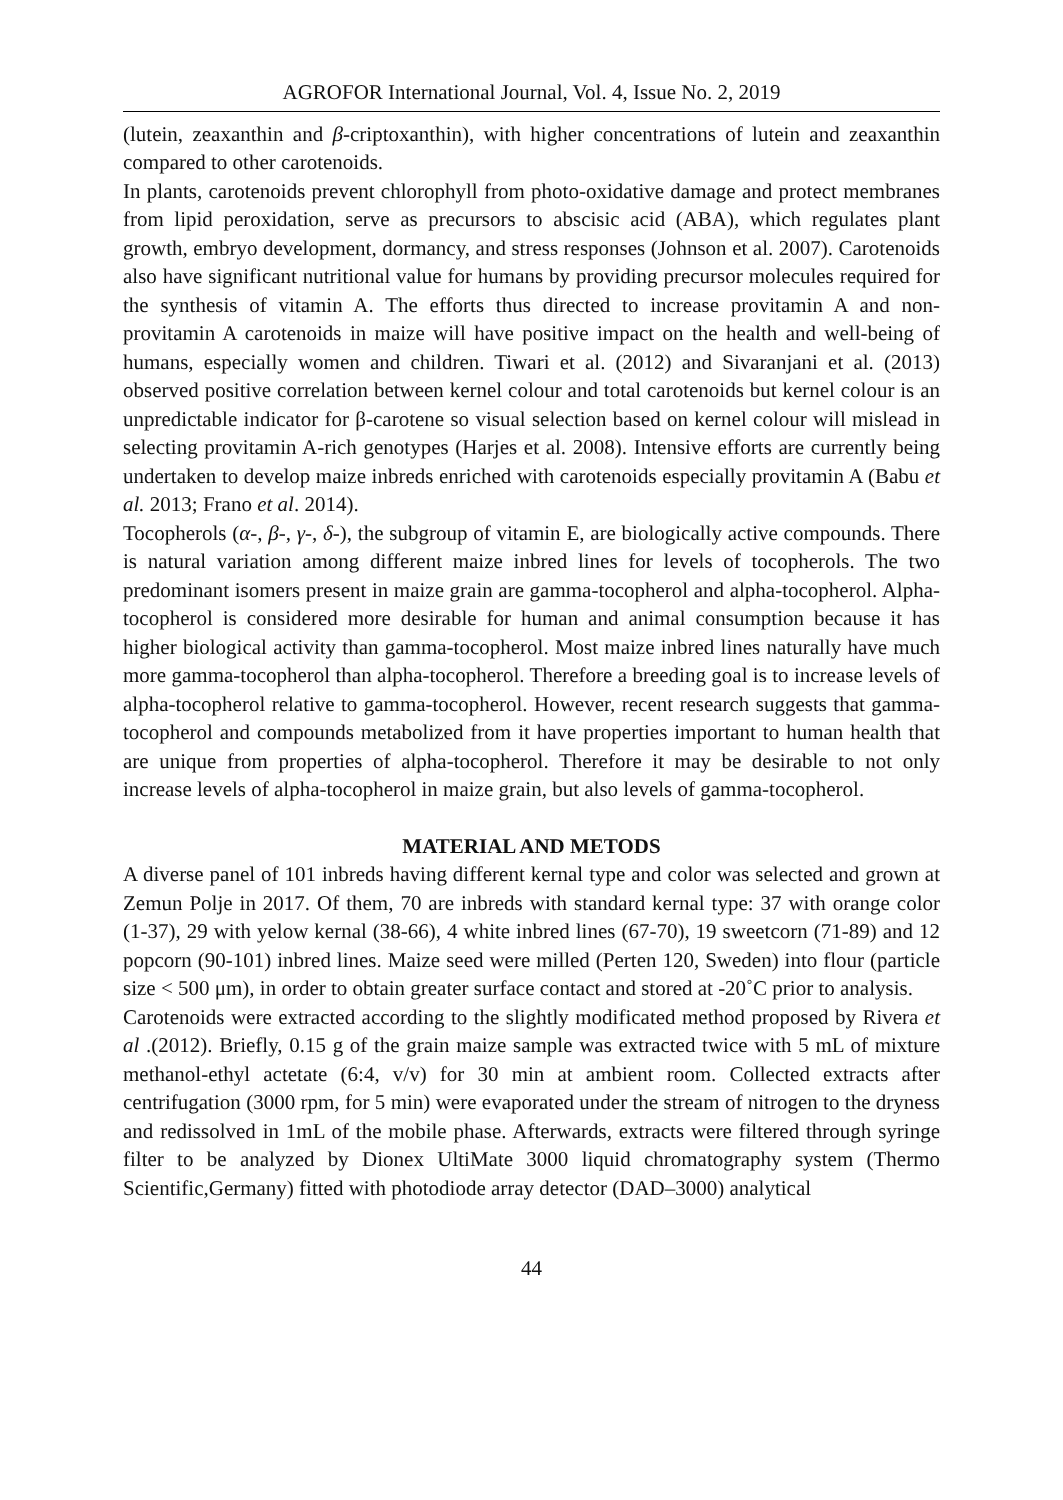AGROFOR International Journal, Vol. 4, Issue No. 2, 2019
(lutein, zeaxanthin and β-criptoxanthin), with higher concentrations of lutein and zeaxanthin compared to other carotenoids.
In plants, carotenoids prevent chlorophyll from photo-oxidative damage and protect membranes from lipid peroxidation, serve as precursors to abscisic acid (ABA), which regulates plant growth, embryo development, dormancy, and stress responses (Johnson et al. 2007). Carotenoids also have significant nutritional value for humans by providing precursor molecules required for the synthesis of vitamin A. The efforts thus directed to increase provitamin A and non-provitamin A carotenoids in maize will have positive impact on the health and well-being of humans, especially women and children. Tiwari et al. (2012) and Sivaranjani et al. (2013) observed positive correlation between kernel colour and total carotenoids but kernel colour is an unpredictable indicator for β-carotene so visual selection based on kernel colour will mislead in selecting provitamin A-rich genotypes (Harjes et al. 2008). Intensive efforts are currently being undertaken to develop maize inbreds enriched with carotenoids especially provitamin A (Babu et al. 2013; Frano et al. 2014).
Tocopherols (α-, β-, γ-, δ-), the subgroup of vitamin E, are biologically active compounds. There is natural variation among different maize inbred lines for levels of tocopherols. The two predominant isomers present in maize grain are gamma-tocopherol and alpha-tocopherol. Alpha-tocopherol is considered more desirable for human and animal consumption because it has higher biological activity than gamma-tocopherol. Most maize inbred lines naturally have much more gamma-tocopherol than alpha-tocopherol. Therefore a breeding goal is to increase levels of alpha-tocopherol relative to gamma-tocopherol. However, recent research suggests that gamma-tocopherol and compounds metabolized from it have properties important to human health that are unique from properties of alpha-tocopherol. Therefore it may be desirable to not only increase levels of alpha-tocopherol in maize grain, but also levels of gamma-tocopherol.
MATERIAL AND METODS
A diverse panel of 101 inbreds having different kernal type and color was selected and grown at Zemun Polje in 2017. Of them, 70 are inbreds with standard kernal type: 37 with orange color (1-37), 29 with yelow kernal (38-66), 4 white inbred lines (67-70), 19 sweetcorn (71-89) and 12 popcorn (90-101) inbred lines. Maize seed were milled (Perten 120, Sweden) into flour (particle size < 500 μm), in order to obtain greater surface contact and stored at -20˚C prior to analysis.
Carotenoids were extracted according to the slightly modificated method proposed by Rivera et al .(2012). Briefly, 0.15 g of the grain maize sample was extracted twice with 5 mL of mixture methanol-ethyl actetate (6:4, v/v) for 30 min at ambient room. Collected extracts after centrifugation (3000 rpm, for 5 min) were evaporated under the stream of nitrogen to the dryness and redissolved in 1mL of the mobile phase. Afterwards, extracts were filtered through syringe filter to be analyzed by Dionex UltiMate 3000 liquid chromatography system (Thermo Scientific,Germany) fitted with photodiode array detector (DAD–3000) analytical
44